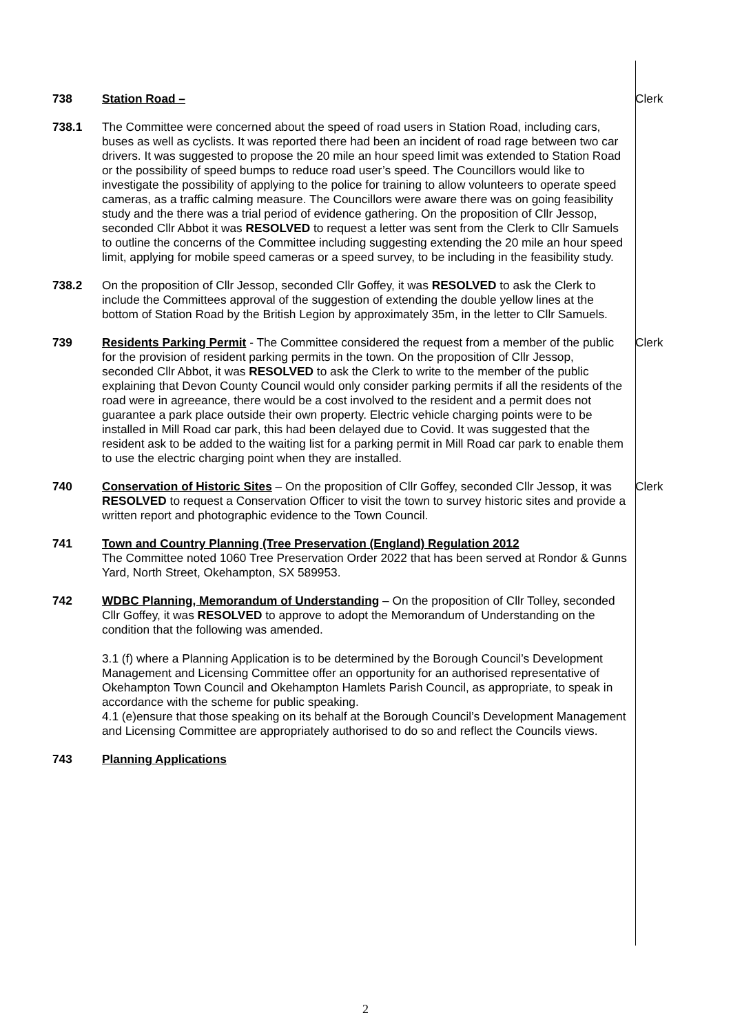738 Station Road – Clerk
738.1 The Committee were concerned about the speed of road users in Station Road, including cars, buses as well as cyclists. It was reported there had been an incident of road rage between two car drivers. It was suggested to propose the 20 mile an hour speed limit was extended to Station Road or the possibility of speed bumps to reduce road user’s speed. The Councillors would like to investigate the possibility of applying to the police for training to allow volunteers to operate speed cameras, as a traffic calming measure. The Councillors were aware there was on going feasibility study and the there was a trial period of evidence gathering. On the proposition of Cllr Jessop, seconded Cllr Abbot it was RESOLVED to request a letter was sent from the Clerk to Cllr Samuels to outline the concerns of the Committee including suggesting extending the 20 mile an hour speed limit, applying for mobile speed cameras or a speed survey, to be including in the feasibility study.
738.2 On the proposition of Cllr Jessop, seconded Cllr Goffey, it was RESOLVED to ask the Clerk to include the Committees approval of the suggestion of extending the double yellow lines at the bottom of Station Road by the British Legion by approximately 35m, in the letter to Cllr Samuels.
739 Residents Parking Permit - The Committee considered the request from a member of the public for the provision of resident parking permits in the town. On the proposition of Cllr Jessop, seconded Cllr Abbot, it was RESOLVED to ask the Clerk to write to the member of the public explaining that Devon County Council would only consider parking permits if all the residents of the road were in agreeance, there would be a cost involved to the resident and a permit does not guarantee a park place outside their own property. Electric vehicle charging points were to be installed in Mill Road car park, this had been delayed due to Covid. It was suggested that the resident ask to be added to the waiting list for a parking permit in Mill Road car park to enable them to use the electric charging point when they are installed.
Clerk
740 Conservation of Historic Sites – On the proposition of Cllr Goffey, seconded Cllr Jessop, it was RESOLVED to request a Conservation Officer to visit the town to survey historic sites and provide a written report and photographic evidence to the Town Council.
Clerk
741 Town and Country Planning (Tree Preservation (England) Regulation 2012
The Committee noted 1060 Tree Preservation Order 2022 that has been served at Rondor & Gunns Yard, North Street, Okehampton, SX 589953.
742 WDBC Planning, Memorandum of Understanding – On the proposition of Cllr Tolley, seconded Cllr Goffey, it was RESOLVED to approve to adopt the Memorandum of Understanding on the condition that the following was amended.
3.1 (f) where a Planning Application is to be determined by the Borough Council’s Development Management and Licensing Committee offer an opportunity for an authorised representative of Okehampton Town Council and Okehampton Hamlets Parish Council, as appropriate, to speak in accordance with the scheme for public speaking.
4.1 (e)ensure that those speaking on its behalf at the Borough Council’s Development Management and Licensing Committee are appropriately authorised to do so and reflect the Councils views.
743 Planning Applications
2